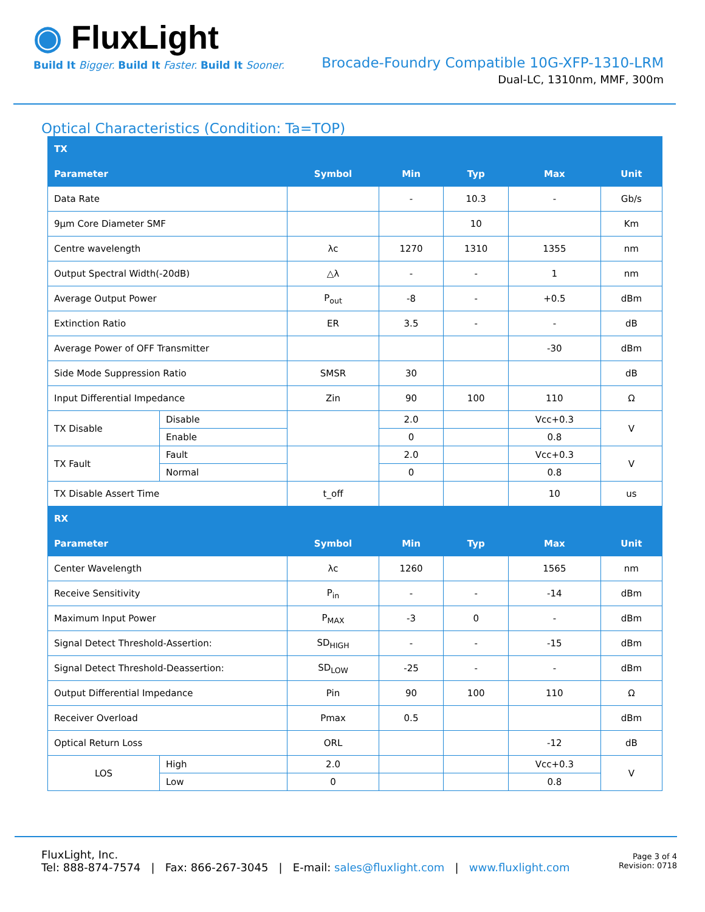◉ FluxLight
Build It Bigger. Build It Faster. Build It Sooner.
Brocade-Foundry Compatible 10G-XFP-1310-LRM
Dual-LC, 1310nm, MMF, 300m
Optical Characteristics (Condition: Ta=TOP)
| TX | | | | | | |
| --- | --- | --- | --- | --- | --- | --- |
| Parameter | | Symbol | Min | Typ | Max | Unit |
| Data Rate | | | - | 10.3 | - | Gb/s |
| 9µm Core Diameter SMF | | | | 10 | | Km |
| Centre wavelength | | λc | 1270 | 1310 | 1355 | nm |
| Output Spectral Width(-20dB) | | △λ | - | - | 1 | nm |
| Average Output Power | | P<sub>out</sub> | -8 | - | +0.5 | dBm |
| Extinction Ratio | | ER | 3.5 | - | - | dB |
| Average Power of OFF Transmitter | | | | | -30 | dBm |
| Side Mode Suppression Ratio | | SMSR | 30 | | | dB |
| Input Differential Impedance | | Zin | 90 | 100 | 110 | Ω |
| TX Disable | Disable | | 2.0 | | Vcc+0.3 | V |
| | Enable | | 0 | | 0.8 | |
| TX Fault | Fault | | 2.0 | | Vcc+0.3 | V |
| | Normal | | 0 | | 0.8 | |
| TX Disable Assert Time | | t_off | | | 10 | us |
| RX | | | | | | |
| Parameter | | Symbol | Min | Typ | Max | Unit |
| Center Wavelength | | λc | 1260 | | 1565 | nm |
| Receive Sensitivity | | P<sub>in</sub> | - | - | -14 | dBm |
| Maximum Input Power | | P<sub>MAX</sub> | -3 | 0 | - | dBm |
| Signal Detect Threshold-Assertion: | | SD<sub>HIGH</sub> | - | - | -15 | dBm |
| Signal Detect Threshold-Deassertion: | | SD<sub>LOW</sub> | -25 | - | - | dBm |
| Output Differential Impedance | | Pin | 90 | 100 | 110 | Ω |
| Receiver Overload | | Pmax | 0.5 | | | dBm |
| Optical Return Loss | | ORL | | | -12 | dB |
| LOS | High | 2.0 | | | Vcc+0.3 | V |
| | Low | 0 | | | 0.8 | |
FluxLight, Inc.
Tel: 888-874-7574 | Fax: 866-267-3045 | E-mail: sales@fluxlight.com | www.fluxlight.com
Page 3 of 4
Revision: 0718